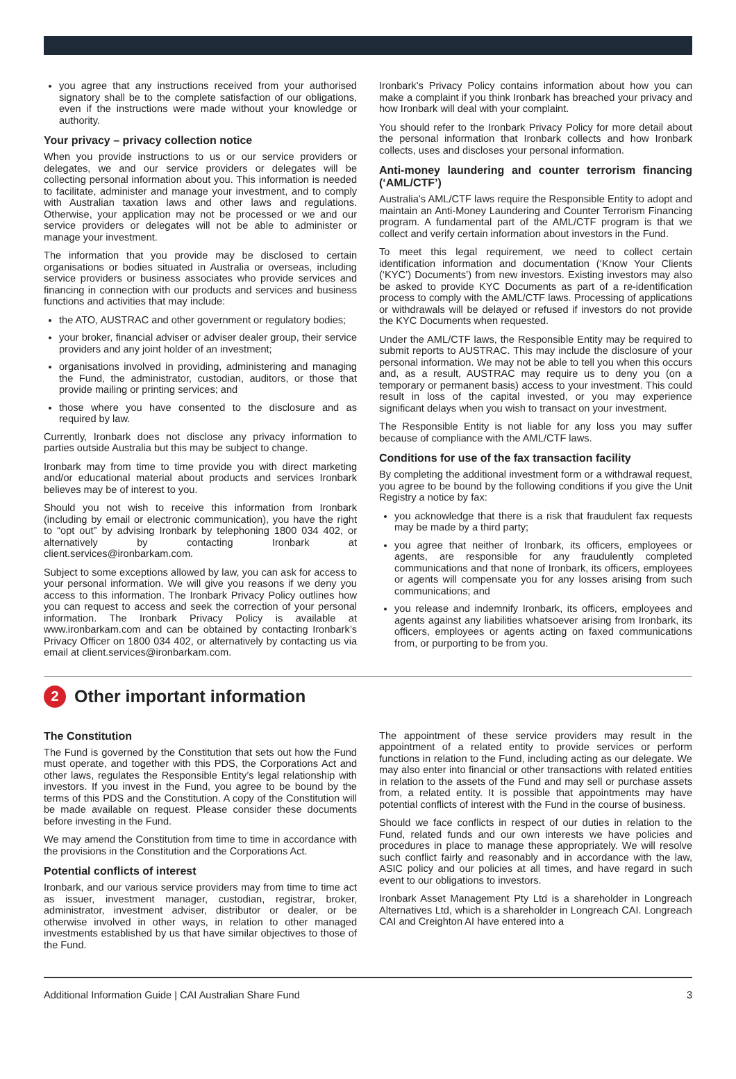you agree that any instructions received from your authorised signatory shall be to the complete satisfaction of our obligations, even if the instructions were made without your knowledge or authority.
Your privacy – privacy collection notice
When you provide instructions to us or our service providers or delegates, we and our service providers or delegates will be collecting personal information about you. This information is needed to facilitate, administer and manage your investment, and to comply with Australian taxation laws and other laws and regulations. Otherwise, your application may not be processed or we and our service providers or delegates will not be able to administer or manage your investment.
The information that you provide may be disclosed to certain organisations or bodies situated in Australia or overseas, including service providers or business associates who provide services and financing in connection with our products and services and business functions and activities that may include:
the ATO, AUSTRAC and other government or regulatory bodies;
your broker, financial adviser or adviser dealer group, their service providers and any joint holder of an investment;
organisations involved in providing, administering and managing the Fund, the administrator, custodian, auditors, or those that provide mailing or printing services; and
those where you have consented to the disclosure and as required by law.
Currently, Ironbark does not disclose any privacy information to parties outside Australia but this may be subject to change.
Ironbark may from time to time provide you with direct marketing and/or educational material about products and services Ironbark believes may be of interest to you.
Should you not wish to receive this information from Ironbark (including by email or electronic communication), you have the right to “opt out” by advising Ironbark by telephoning 1800 034 402, or alternatively by contacting Ironbark at client.services@ironbarkam.com.
Subject to some exceptions allowed by law, you can ask for access to your personal information. We will give you reasons if we deny you access to this information. The Ironbark Privacy Policy outlines how you can request to access and seek the correction of your personal information. The Ironbark Privacy Policy is available at www.ironbarkam.com and can be obtained by contacting Ironbark’s Privacy Officer on 1800 034 402, or alternatively by contacting us via email at client.services@ironbarkam.com.
Ironbark’s Privacy Policy contains information about how you can make a complaint if you think Ironbark has breached your privacy and how Ironbark will deal with your complaint.
You should refer to the Ironbark Privacy Policy for more detail about the personal information that Ironbark collects and how Ironbark collects, uses and discloses your personal information.
Anti-money laundering and counter terrorism financing (‘AML/CTF’)
Australia’s AML/CTF laws require the Responsible Entity to adopt and maintain an Anti-Money Laundering and Counter Terrorism Financing program. A fundamental part of the AML/CTF program is that we collect and verify certain information about investors in the Fund.
To meet this legal requirement, we need to collect certain identification information and documentation (‘Know Your Clients (‘KYC’) Documents’) from new investors. Existing investors may also be asked to provide KYC Documents as part of a re-identification process to comply with the AML/CTF laws. Processing of applications or withdrawals will be delayed or refused if investors do not provide the KYC Documents when requested.
Under the AML/CTF laws, the Responsible Entity may be required to submit reports to AUSTRAC. This may include the disclosure of your personal information. We may not be able to tell you when this occurs and, as a result, AUSTRAC may require us to deny you (on a temporary or permanent basis) access to your investment. This could result in loss of the capital invested, or you may experience significant delays when you wish to transact on your investment.
The Responsible Entity is not liable for any loss you may suffer because of compliance with the AML/CTF laws.
Conditions for use of the fax transaction facility
By completing the additional investment form or a withdrawal request, you agree to be bound by the following conditions if you give the Unit Registry a notice by fax:
you acknowledge that there is a risk that fraudulent fax requests may be made by a third party;
you agree that neither of Ironbark, its officers, employees or agents, are responsible for any fraudulently completed communications and that none of Ironbark, its officers, employees or agents will compensate you for any losses arising from such communications; and
you release and indemnify Ironbark, its officers, employees and agents against any liabilities whatsoever arising from Ironbark, its officers, employees or agents acting on faxed communications from, or purporting to be from you.
2
Other important information
The Constitution
The Fund is governed by the Constitution that sets out how the Fund must operate, and together with this PDS, the Corporations Act and other laws, regulates the Responsible Entity’s legal relationship with investors. If you invest in the Fund, you agree to be bound by the terms of this PDS and the Constitution. A copy of the Constitution will be made available on request. Please consider these documents before investing in the Fund.
We may amend the Constitution from time to time in accordance with the provisions in the Constitution and the Corporations Act.
Potential conflicts of interest
Ironbark, and our various service providers may from time to time act as issuer, investment manager, custodian, registrar, broker, administrator, investment adviser, distributor or dealer, or be otherwise involved in other ways, in relation to other managed investments established by us that have similar objectives to those of the Fund.
The appointment of these service providers may result in the appointment of a related entity to provide services or perform functions in relation to the Fund, including acting as our delegate. We may also enter into financial or other transactions with related entities in relation to the assets of the Fund and may sell or purchase assets from, a related entity. It is possible that appointments may have potential conflicts of interest with the Fund in the course of business.
Should we face conflicts in respect of our duties in relation to the Fund, related funds and our own interests we have policies and procedures in place to manage these appropriately. We will resolve such conflict fairly and reasonably and in accordance with the law, ASIC policy and our policies at all times, and have regard in such event to our obligations to investors.
Ironbark Asset Management Pty Ltd is a shareholder in Longreach Alternatives Ltd, which is a shareholder in Longreach CAI. Longreach CAI and Creighton AI have entered into a
Additional Information Guide | CAI Australian Share Fund 3